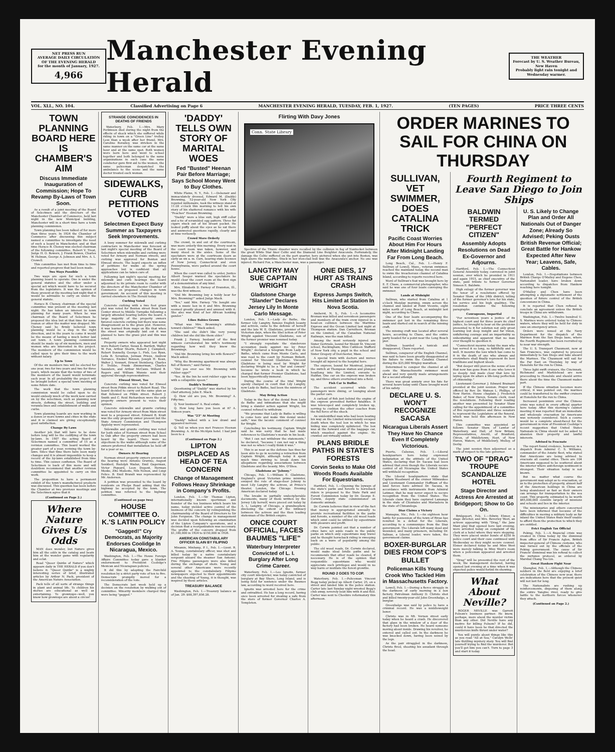NET PRESS RUN
AVERAGE DAILY CIRCULATION
OF THE EVENING HERALD
for the month of January, 1927.
4,966
Manchester Evening Herald
THE WEATHER
Forecast by U. S. Weather Bureau, New Haven
Probably light rain tonight and Wednesday warmer.
VOL. XLI., NO. 104. Classified Advertising on Page 6 MANCHESTER EVENING HERALD, TUESDAY, FEB. 1, 1927. (TEN PAGES) PRICE THREE CENTS
TOWN PLANNING BOARD HERE IS CHAMBER'S AIM
Discuss Immediate Inauguration of Commission; Hope To Revamp By-Laws of Town Soon.
As a result of a joint meeting of the Board of Selectmen and the directors of the Manchester Chamber of Commerce, held last night in the new Municipal building, Manchester will in a short time have a town planning commission.
Town planning has been talked of for more than three years. In 1924 the Chamber of Commerce after discussing this subject named a committee to investigate the need of such a board in Manchester, and at that time Horace B. Cheney was elected chairman of the following committee. Robert V. Treat, Judge H. O. Bowers, J. Frank Bowen, Charles W. Holman, George A. Johnson and Mrs. A. L. Crowell.
This committee has met from time to time and reported progress that had been made.
Two Ways Possible
Two ways are open for such a town planning board to operate: One is under the general statutes and the other under a special act which would have to be secured from the legislature. It was the opinion of those present at the meeting last night that it would be advisable to carry on under the general statute.
Horace B. Cheney, chairman of the special committee was present at the meeting last night. He has taken an interest in town planning for many years. When he was chairman of the Board of Selectmen he proposed the idea but at that time for some reason or other the matter was dropped. Mr. Cheney said he firmly believed town planning would be a step in the right direction, and in the years to come it would be the means of having a much better laid out town. A town planning commission should be made up of six members, men and women who are interested in the project. The members of the commission would be called upon to give their time to the work without salary.
Up to Town
Of the six members two will be elected for one year, two for two years and two for three years, which means that the terms of two of the members of the board would terminate each year. In all probability the project will be brought before a special town meeting at some future date.
The work that the town planning commission would be called upon to do would embody much of the work now carried on by the selectmen, such as planning new streets, defining the street, building and veranda lines and establishment of walks and curbs.
Town planning boards are now working in a dozen or more towns and cities in the state and it is claimed are giving exceptionally good satisfaction.
Change By Laws
Another job that will have to be done before long will be the codifying of the town by-laws. In 1907 the acting Board of Selectmen named a committee of 15 as a revision committee. This board worked the greater part of a year, revising the town by-laws. Since that time there have been many changes and it is almost impossible to keep a record of the by-laws established from time to time. This causes confusion. The Board of Selectmen is back of this move and will doubtless recommend that another revision committee be appointed to carry on this work.
The proposition to have a permanent exhibit of the town's manufactured products was discussed. This question has been before the Chamber at two previous meetings and the Selectmen agree that it
(Continued on Page 2.)
Where Nature Gives Us Odds
MAN does wonder, but Nature gives him all the odds in the catalog and beats him at the wonder game with regularity and eclat.
Read "Queer Quirks of Nature" which appears daily in THE HERALD if you don't believe it. "Queer Quirks" is a mighty interesting series of brief, illustrated articles by Arthur N. Pack, president of the American Nature Association.
Pack tells of all sorts of strange things in plant and animal life. To children his stories are educational as well as entertaining. To grownups—well, you know how grownups are about a circus!
STRANGE COINCIDENCES IN DEATHS OF FRIENDS
Waterbury, Feb. 1.—Mrs. Mary Perkinson died during the night from the effects of shock which she suffered while riding in town on a "Green Line" trolley. Less than a week after her friend, Mrs. Caroline Bovalley, was stricken in the same manner on the same car at the same hour and at the same spot. Both women were born here and went to school together and both belonged to the same organizations in each case the same conductor gave first aid to the women, the same policeman despatched the ambulance to the scene and the same doctor treated each woman.
SIDEWALKS, CURB PETITIONS VOTED
Selectmen Expect Busy Summer as Taxpayers Seek Improvements.
A busy summer for sidewalk and curbing contractors in Manchester was forecast at last night's special meeting of the Board of Selectmen when sidewalks and curbing were voted for Armory and Norman streets, and curbing was approved for Benton and Elwood streets. The board expects an influx of petitions for walks as the spring approaches but is confident that all applications can be taken care of.
Following last night's special meeting for sidewalk and curb hearings the board adjourned to its private room to confer with the directors of the Manchester Chamber of Commerce on proposed changes in town government. An account of this meeting is carried elsewhere in The Herald today.
Curbing Voted
Concrete curbing with a two feet grass plot was voted for Benton street from East Center street to Middle Turnpike following a largely attended hearing before the board. A large majority of the property owners favored concrete curbing but there was some disagreement as to the grass plot. However, it was learned from maps on file that when the street was originally laid out it was planned to have the grass plot and this was voted.
Property owners who appeared last night were Robert Carter, Susan K. Bartlett, Walter W. Fox, Arthur Shorts, Robert J. Campbell, Robert Donnelly, George L. Fish, Leo Ryan, Leila B. Scranton, Jerman Priess, Andrew Torrance, Ezekiel Benson, Joseph H. Kean, Walter J. Vennart, Ernest Steinberg, Charles F. Trebbe, Frank Zimmerman, Charles Saunders, and Arthur McCann. Willard B. Rogers and William Munsie sent their approval through representatives.
Elwood Street, Too
Concrete curbing was voted for Elwood street from Pitkin street to Robert Road. The board decided to carry out the same plan as that followed on Pitkin street. Robert J. Smith and C. Reid Richardson were the only property owners present to voice their opinion.
Concrete sidewalks and granite curbing was voted for Armory street from Main street west to a proposed street. Edward R. Kratt was the only property owner present but the State Armory Commission and Thompson Appleby were represented.
Sidewalks and granite curbing was voted for both sides of Norman street from School to Oak after the property owners had been heard by the board. There were no objections to the walks although some of the owners preferred that installation be held off for a year or so.
Owners At Hearing
Norman street property owners present at the hearing were Antonio Gravino, August Senkbeil, Rudolph Wadaz, Emil Gagerman, Victor Piquard, Leon Dupont, Herman Moske, Zito Modesto, Nils Nelson, and Luigi Felice. B. Emil Brandt was represented by Mr. Anderson.
A petition was presented to the board by residents on Phelps Road asking that the highway be accepted by the town. The petition was referred to the highway committee.
(Continued on page two)
HOUSE COMMITTEE O. K.'S LATIN POLICY
"Gagged!" Cry Democrats, as Majority Endorses Coolidge In Nicaragua, Mexico.
Washington, Feb. 1.—The House Foreign Affairs Committee today gave a blanket endorsement to President Coolidge's Mexican and Nicaraguan policies.
It did this by adopting the Fairchild resolution by a strict party vote of ten to five. Democrats promptly moved for a reconsideration of the vote.
The Democrats last week held up a decision on the resolution by walking out of committee. Minority members charged they were being "gagged."
'DADDY' TELLS OWN STORY OF MARITAL WOES
Fed "Busted" Heenan Pair Before Marriage; Says School Money Went to Buy Clothes.
White Plains, N. Y., Feb. 1.—Debonair and immaculately dressed, Edward M. (Daddy) Browning, 52-year-old New York City reputed millionaire, took the witness stand at 11:28 o'clock this morning to tell his own story of his shattered romance with his wife "Peaches" Heenan Browning.
"Daddy" wore a blue suit, high stiff collar and a tie of scrambled egg pattern. Three fat cigars stuck out of his breast pocket. He looked puffy about the eyes as he sat there and answered questions rapidly, clearly and at time verbosely.
Crowd More Orderly
The crowd, in and out of the courtroom, was more orderly this morning. Every seat in the court room was taken, however, and many stood in the aisles. Some of the spectators were at the courtroom doors as early as six a. m. Cars, bearing state licenses of New Jersey, Connecticut and even Pennsylvania, were parked around the court house.
When the court was called to order, Justice Albert Seeger warned the spectators he would clear the court room at the first sign of a demonstration of any kind.
Mrs. Elizabeth D. Farney of Evanston, Ill., was the first witness.
"Did Mr. Browning buy a teddy bear for Mrs. Browning?" asked Judge Mack.
"Yes," said Mrs. Farney. "He bought one with a music box in it and Mrs. Browning seemed greatly pleased and amused with it. She also was fond of her African honking gander."
Likes Babies Grown
"What was Mrs. Browning's attitude toward children?" Mack asked.
"She said she didn't like very young children but she did like them older."
Frank J. Farney, husband of the first witness corroborated his wife's testimony regarding how well they knew the Brownings.
"Did Mr. Browning bring his wife flowers?" Mack asked.
"Why, the Browning apartment was always full of flowers," said Farney.
"Did you ever see Mr. Browning with rubber eggs?"
"Yes. At the Inn he sent rubber eggs to me with a collapsible spoon."
Daddy's Testimony
Questioning of "Daddy" was started by his chief attorney, John E. Mack.
Q. How old are you, Mr. Browning? A. Fifty-two.
Q. Your business? A. Real estate.
Q. How long have you been at it? A. Sixteen years.
Was "23" At Meeting
"Daddy" talked with a low drawl and appeared nervous.
Q. Tell us when you met Frances Heenan Browning. A. At the McAlpin hotel. I had just been to a
(Continued on Page 2.)
LIPTON DISPLACED AS HEAD OF TEA CONCERN
Change of Management Follows Heavy Shrinkage in Company's Profits.
London, Feb. 1.—Sir Thomas Lipton, internationally known sportsman and founder of the tea business which bears his name, today yielded active control of the business of the concern by relinquishing the chairmanship of the Board of Directors to Sir John Ferguson. The change in management was decided upon following an examination of the Lipton Company's operations, and a decision that a reorganization was necessary. The profits of the concern dropped from $1,180,000 in 1924 to $150,000 in 1926.
AMERICAN CONSTABULARY OFFICER SLAIN BY FILIPINO
Misamis, Minhanp, P. I., Feb. 1.—Lieut. R. A. Young, constabulary officer, was shot and killed today by a native constabulary sergeant aboard the steamer San Antonio. Five Filipino passengers were also killed during the exchange of shots. Young and several other Americans were recently appointed to the constabulary. Filipino newspapers objected to their appointments and the shooting of Young, it is thought, was inspired by these articles.
TREASURY BALANCE
Washington, Feb. 1.—Treasury balance as of Jan. 29: $88,397,856.28.
Flirting With Davy Jones
Conn. State Library
Spectres of the Titanic disaster were recalled by the collision in fog of Nantucket between the great White Star liner Celtic and the Diamond Line freighter Anaconda. Fortunately, the damage the Celtic suffered on the port quarter, here pictured when she put into Boston, was high above the waterline. Stuck in her iron-clad hull was the Anaconda's anchor. No one was injured. Richard Fox, a Manchester man, was a passenger.
LANGTRY MAY SUE CAPTAIN WRIGHT
Gladstone Charge "Slander" Declares Jersey Lily In Monte Carlo Message.
London, Feb. 1.—Lady de Bathe, the former Lily Langtry, famous English beauty and actress, came to the defense of herself and the late W. E. Gladstone, premier of the Victorian days, when the libel action of Peter Wright against Viscount Gladstone, son of the former premier was resumed today.
"I strongly repudiate the slanderous accusation made against me by Peter Wright," declared a telegram from Lady de Bathe, which came from Monte Carlo, and was read to the court by Norman Birkett, counsel for Viscount Gladstone. Viscount Gladstone is being sued by Wright for declaring Wright to be a "liar and coward" because he wrote a book in which he charged that former Premier Gladstone, had been hypocritically immoral.
During the course of the trial Wright openly charged in court that Lily Langtry, now Lady de Bathe, had been the mistress of Gladstone.
May Bring Action
Today in the face of the denial from Lady de Bathe and intimations that she might bring a slander action against Wright, his counsel refused to withdraw.
"We presume that Lady de Bathe is willing to come here and make this denial under oath," was the laconic comment of counsel for Wright.
Concluding his testimony, Captain Wright said he was sorry that he had made references to Gladstone's morals in his book.
"But I can not withdraw the statements," he declared, "because I can not say a thing was not so when I really think it was."
This is as near as the defense has thus far been able to go in securing a retraction from Captain Wright, although today it spent much time striving to break down his allegations regarding associations between Gladstone and the beauty, Mrs. O'Shea.
Gladstone as "Johnny."
Chicago, Feb. 1.—William E. Gladstone, England's great Victorian prime minister, essayed the role of stage-door Johnny to meet Lily Langtry the actress, at Prince's theater, London, the Chicago Evening American declared today.
The breaks in partially undecipherable documents, many of them written by the Jersey Lily herself, were pieced out today by A. L. Langtry, of Chicago, a grandnephew, disclosing the extent of the intimacy between the actress and the then leading statesman of the British empire.
ONCE COURT OFFICIAL, FACES BAUMES "LIFE"
Waterbury Interpreter Convicted of L. I. Burglary After Long Crime Career.
Waterbury, Feb. 1.—Leo Ignotis, former city court interpreter, was today convicted of burglary at Bay Shore, Long Island, and is being held for sentence under the Baumes law, according to word received here.
Ignotis was arrested here for the crime and extradited. He has a long record, having once been arrested for stealing a safe from the store of former Governor Charles A. Templeton.
ONE DIES, 17 HURT AS TRAINS CRASH
Express Jumps Switch, Hits Limited at Station In Nova Scotia.
Amherst, N. S., Feb. 1.—A locomotive fireman was killed and seventeen passengers and members of the train crew injured in a head-on collision between the Maritime Express and the Ocean Limited last night at Thompson station. Dan Carruthers, fireman on the Limited, of the Canadian National Railways, was the man killed.
Among the most seriously injured are Sister Gertrude, bound for Mount St. Vincent school, Rockingham; Miss Cathleen Stafford of New York city, a pupil in the school and Sister Gregory of Dorchester, Mass.
A special train with doctors and nurses brought all injured to the hospital here.
The express, bound for Montreal, jumped the switch at Thompson station and plunged headlong into the Limited, enroute to Halifax. One car on the express was broken up, and three others overturned into a field.
Fish Car Is Buffer.
The accident occurred while the passengers were dining, or lounging about the parlor cars.
A carload of fish just behind the engine of the express prevented further fatalities. It was telescoped and completely broken up, serving to cushion the other coaches from the full force of the shock.
An unidentified man who had been beating his way on the Limited miraculously escaped death when the tool box in which he was hiding was completely splintered. The box was at the forward end of the baggage car, which smashed against the engine. He crawled out virtually unhurt.
PLANS BRIDLE PATHS IN STATE'S FORESTS
Corvin Seeks to Make Old Woods Roads Available For Equestrians.
Hartford, Feb. 1.—Opening the byways of the state's parks and forests to horseback riders is proposed to the State Park and Forest Commission today by Dr. George E. Corwin, deputy state commissioner on domestic animals.
Dr. Corwin believes that in view of the fact that money is appropriated annually to provide recreational facilities in the parks and forests, a number of the old wood roads which exist could be utilized by equestrians with pleasure and profit.
Dr. Corwin pointed out that a number of cities have set aside roads in the public parks on which only equestrians may travel and he thought horseback riding is sweeping back on a wave of popularity among the public.
The old wood roads, Dr. Corwin declared, would make ideal bridle paths and he recommends that other roads be cleared, if necessary. He is of the opinion that responsible equestrians who would appreciate such privileges and would in no way harm or mutilate the forest growths.
ROUND 2 GOES TO COP.
Waterbury, Feb. 1.—Policeman Vincent Begg today picked up Albert Carter, 25, on a street and landed him in the police station. Carter late last Sunday night wrested Begg's club away, severely beat him with it and fled. Carter was sent to Cheshire reformatory this afternoon.
ORDER MARINES TO SAIL FOR CHINA ON THURSDAY
SULLIVAN, VET SWIMMER, DOES CATALINA TRICK
Pacific Coast Worries About Him For Hours After Midnight Landing Far From Long Beach.
Long Beach, Cal., Feb. 1.—Henry F. Sullivan of Lowell, Mass., veteran swimmer, reached the mainland today, the second man to swim the treacherous channel of Catalina Island, according to reports received here.
Word of Sullivan's feat was brought here by E. F. Chase, a commercial photographer, who said he was one of four boats convoying the swimmer.
Lands at Midnight
Sullivan, who started from Catalina at 1 o'clock Monday morning, swam across the channel and landed at Point Vicente, eight miles north of Long Beach, at midnight last night, according to Chase.
One of the four boats accompanying the swimmer got lost in the remaining three boats and started out in search of the missing craft.
The missing craft was located after several hours, according to Chase, and the entire party headed for a point near the Long Beach pier.
Sullivan boarded a taxicab and disappeared, Chase reported.
Sullivan, conqueror of the English Channel, was said to have been greatly disappointed at his failure to swim the Catalina Channel during the $25,000 Wrigley marathon.
Determined to conquer the channel at all costs the Massachusetts swimmer went ahead and very quietly made arrangements for a second attempt.
There was great anxiety over his fate for several hours today until Chase brought word of his safety.
DECLARE U. S. WON'T RECOGNIZE SACASA
Nicaragua Liberals Assert They Have No Chance Even If Completely Victorious.
Puerto, Cabezas, Feb. 1.—Liberal headquarters here today expressed indignation at the attitude of the United States, declaring that Dr. Sacasa had been advised that even though the Liberals secure control of all Nicaragua the United States will withhold recognition.
The Liberal headquarters state that Captain Woodward of the cruiser Milwaukee and Lieutenant Commander Hoffman of the land forces have advised Dr. Sacasa, in accordance with instruments from Admiral Latimer, that he may never expect to secure recognition from the United States. The Liberals claim they have captured Lamanga in the state of Chontales and Maviadera in the state of Chinandega.
Diaz Claims a Victory
Managua, Nic., Feb. 1.—An eighteen hour battle for possession of the town of Rivas has resulted in a defeat for the Liberals, according to a communique from the Diaz government. The Liberals left many dead and wounded, and many prisoners, including Dr. Salinas, a Liberal leader, were taken, the government claims.
BOXER-BURGLAR DIES FROM COP'S BULLET
Policeman Kills Young Crook Who Tackled Him in Massachusetts Factory.
Lowell, Feb. 1.—During a fierce struggle in the darkness of early morning in a box factory, Patrolman Anthony D. Christo shot and killed twenty-year-old John Greenhalge, a burglar.
Greenhalge was said by police to have a criminal record. He was a middleweight boxer.
Christo was in Mt. Vernon street early today when he heard a crash. He discovered that glass in the window of a door of the factory had been broken. He heard someone moving about inside. Drawing his revolver, he entered and called out. In the darkness he was knocked down, having been seized by the legs.
As the pair struggled in the darkness, Christo fired, shooting his assailant through the head.
Fourth Regiment to Leave San Diego to Join Ships
BALDWIN TERMED "PERFECT CITIZEN"
Assembly Adopts Resolutions on Dead Ex-Governor and Adjourns.
Hartford, Feb. 1.—The Connecticut General Assembly today, convened in joint session, over which he presided in 1911 and again 1915, as chief executive of the state, paid tribute to former Governor Simeon E. Baldwin.
High eulogy of the former governor was the tenor of a resolutions offered by Senator Shaw, of the 24th district, telling of the former governor's love for his state, his service and his high qualities. The resolution contains the following paragraphs:
Courageous, Impartial
"For seventeen years a justice of its highest court and for three years its chief justice, he brought to bear on the problems presented to it for solution not only great learning but deep insight and far vision, unfaltering courage and an impartiality so unhesitating and apparent that no man ever thought to question it.
"Connecticut mourns today the man who has served it so long, so faithfully and so well. It mourns the loss which has come to it in the death of one who always and everywhere shall finally represent its best traditions and highest ideals.
"But deeper still pierces the sense of loss that now has gone from it one who loves it so deeply. And made clear that love by laying upon its altars a life-long perfection of citizenship."
Lieutenant Governor J. Edward Brainard presided at the joint session. Prayer was offered by Rev. Dr. Watson L. Phillips, of New Haven. House chaplain J. Frederick Baker, of New Haven, Senate clerk, read the resolutions. Following their reading another was presented by Senator Shaw calling for the appointment of a committee of five representatives and three senators to represent the Legislature at the funeral, which was held this afternoon in New Haven.
This committee was appointed as follows: Senator Shaw, of Lawlor of Waterbury, and Hall, of New Britain; Representatives, Averill, of Branford; Citron, of Middletown; Hoyt, of New Haven, Waters, of Middlebury, Mulloy, of Derby.
The joint session then adjourned as a mark of respect to the late governor.
TWO OF "DRAG" TROUPE SCANDALIZE HOTEL
Stage Director and Actress Are Arrested at Bridgeport; Show to Go On.
Bridgeport, Feb. 1.—Edwin Elsner, a stage director, and Mrs. Beverley West, an actress appearing with "Drag," the Jane Mast play that opened here last evening, were arrested today on complaint of the clerk at a hotel where they were stopping. They were placed under bonds of $250 in police court and their case continued until Wednesday so they might secure counsel. Elsner declared today he and Miss West were merely talking in Miss West's room when a policeman appeared and arrested them.
"Drag" will be presented the rest of the week, the management declared, having opened last evening at a time when it was expected police would forbid its showing.
What About Neville?
ROGER NEVILLE was Garrett Folsom's business partner. He knew, perhaps, more about the murder victim than any other. Did Neville have any motive for killing Folsom? If he did, could it have been he that directed the murderous knife thrust under water?
You will puzzle about things like this as you read "All at Sea," Carolyn Wells' late thrilling mystery story. You will find yourself trying to find the murderer. But you'll get him you can't. Turn to page 3 and start it today.
U. S. Likely to Change Plan and Order All Nationals Out of Danger Zone; Already So Advised; Peking Ousts British Revenue Official; Great Battle for Hankow Expected After New Year; Leavens, Safe, Cables.
London, Feb. 1.—Negotiations between British Charge O'Malley and Eugene Chen, Nationalist leader, have broken down according to dispatches from Hankow reaching here tonight.
O'Malley and Chen have been attempting a diplomatic settlement of the question of future control of the British concessions in China.
It is reported that Chen refused to conclude an agreement unless the British troops in China are withdrawn.
Washington, Feb. 1.—Twelve hundred U. S. Marines were ordered today to Chinese waters, where they will be held for duty in case an emergency arises.
Orders were issued at the Navy Department for the dispatch of the Marines from the San Diego base, where the Fourth Regiment has been recruited up to near war strength.
The U. S. Transport Chaumont, now at San Francisco, was captured to proceed immediately to San Diego and take aboard the Marines. The Chaumont will sail for the Far East on Thursday, by way of Honolulu for the run to China.
Three light swift cruisers, the Cincinnati, Richmond and Marblehead are now proceeding to Honolulu and should arrive there about the time the Chaumont makes port.
If the Chinese situation becomes more critical, it was pointed out, the marines could be transferred to the swifter cruisers at Honolulu for the run to China.
Increased pessimism over the Chinese crisis was noted in every official quarter here today. After this morning's cabinet meeting it was reported that an immediate and wholesale evacuation by Americans was seriously considered. Such a course would be a complete about-faced for the government in view of President Coolidge's recent suggestion that United States Nationals in China should not be asked to abandon their property and lawful interests.
Advised to Evacuate
The report found credence, however, in a dispatch from Admiral C. S. Williams, commander of the Asiatic fleet, who stated that Americans are being advised to evacuate all coastal cities. There are 104 Americans supposed to be scattered about the interior where anti-foreign sentiment is strongest. Their situation today is not known.
But no matter what course the government may adopt as to evacuation, or as to the protection of property, almost half of the American holdings in China are being abandoned as fast as their owners can arrange for transportation to the sea coast. This property, estimated to be worth $65,000,000 consists largely of missions and schools and lies in the interior.
The missionaries and others concerned have been informed that because of the difficulties in moving a military body as far inland the United States finds itself unable to afford them the protection to which they are entitled.
Evict English Tax Official
Peking, Feb. 1.—A financial crisis was created in China today by the dismissal from office of Sir Francis Aglen, British inspector-general of Chinese customs, who was turned out by the officials of the Peking government. The cause of Sir Francis' dismissal was his refusal to collect the surtaxes protocol, as ordered by Marshal Chang Tso-Lin.
Great Hankow Fight Near
Shanghai, Feb. 1.—Although the Chinese soldiers in the field are enjoying a brief celebration of the Chinese new year, there are indications here that the present quiet will not last for long.
The Nationalists are rushing up reinforcements, disposing of them along the entire Yangtse river, ready to give battle to the northern forces whenever they attack.
(Continued on Page 2.)